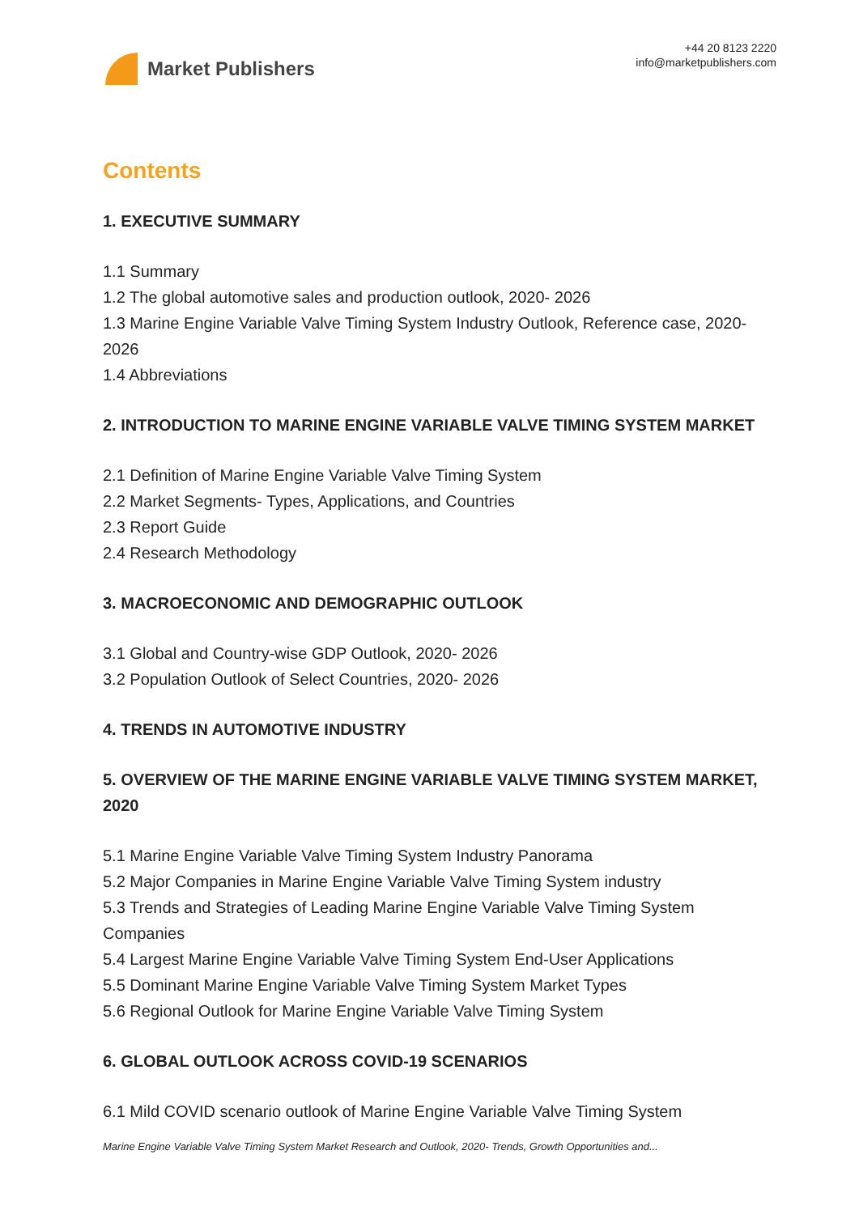Market Publishers
+44 20 8123 2220
info@marketpublishers.com
Contents
1. EXECUTIVE SUMMARY
1.1 Summary
1.2 The global automotive sales and production outlook, 2020- 2026
1.3 Marine Engine Variable Valve Timing System Industry Outlook, Reference case, 2020- 2026
1.4 Abbreviations
2. INTRODUCTION TO MARINE ENGINE VARIABLE VALVE TIMING SYSTEM MARKET
2.1 Definition of Marine Engine Variable Valve Timing System
2.2 Market Segments- Types, Applications, and Countries
2.3 Report Guide
2.4 Research Methodology
3. MACROECONOMIC AND DEMOGRAPHIC OUTLOOK
3.1 Global and Country-wise GDP Outlook, 2020- 2026
3.2 Population Outlook of Select Countries, 2020- 2026
4. TRENDS IN AUTOMOTIVE INDUSTRY
5. OVERVIEW OF THE MARINE ENGINE VARIABLE VALVE TIMING SYSTEM MARKET, 2020
5.1 Marine Engine Variable Valve Timing System Industry Panorama
5.2 Major Companies in Marine Engine Variable Valve Timing System industry
5.3 Trends and Strategies of Leading Marine Engine Variable Valve Timing System Companies
5.4 Largest Marine Engine Variable Valve Timing System End-User Applications
5.5 Dominant Marine Engine Variable Valve Timing System Market Types
5.6 Regional Outlook for Marine Engine Variable Valve Timing System
6. GLOBAL OUTLOOK ACROSS COVID-19 SCENARIOS
6.1 Mild COVID scenario outlook of Marine Engine Variable Valve Timing System
Marine Engine Variable Valve Timing System Market Research and Outlook, 2020- Trends, Growth Opportunities and...